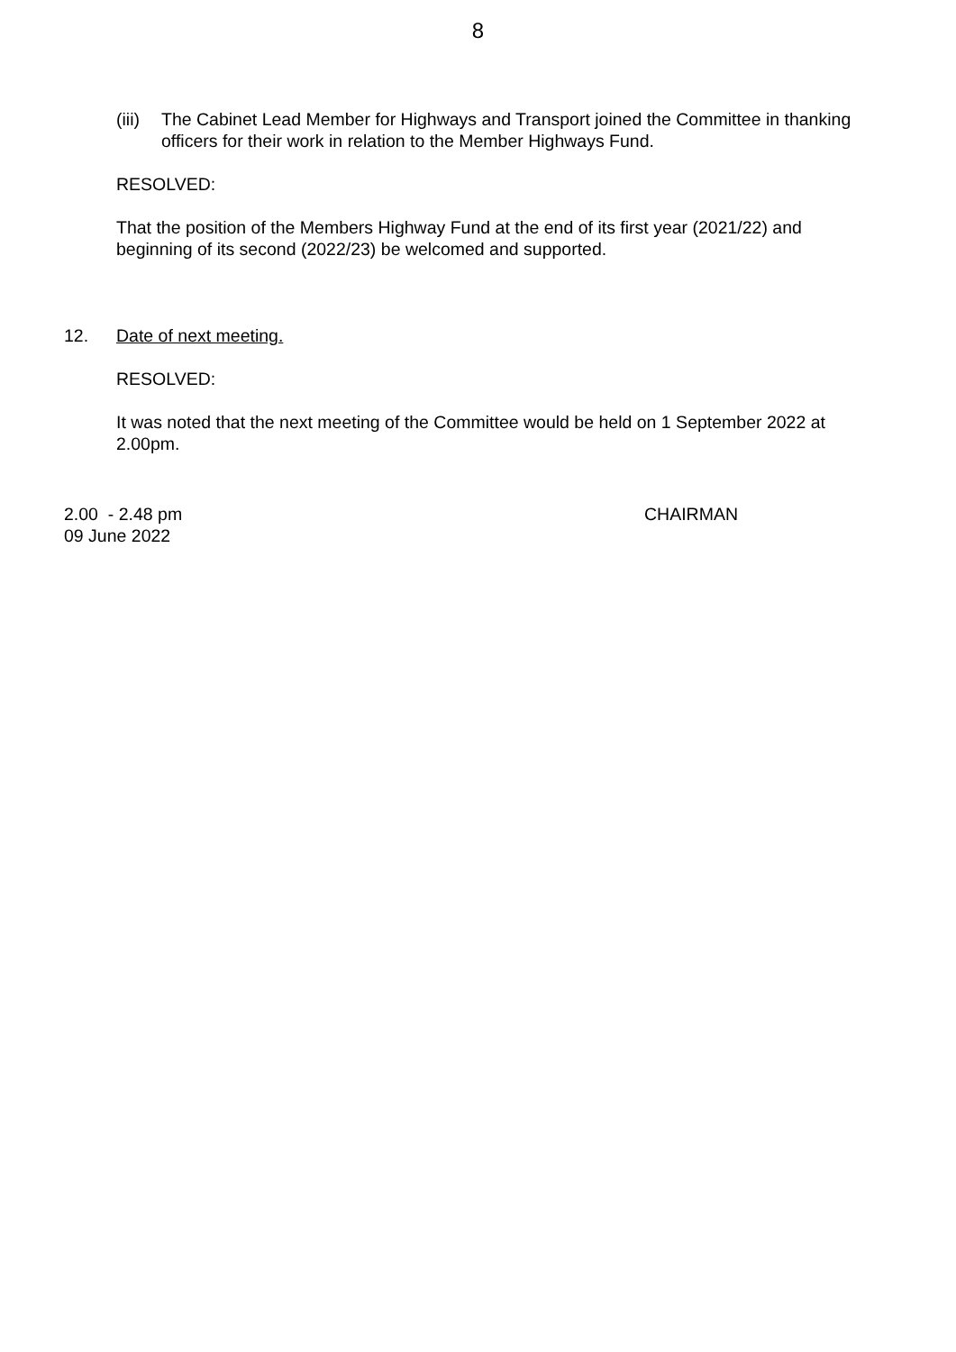8
(iii)
The Cabinet Lead Member for Highways and Transport joined the Committee in thanking officers for their work in relation to the Member Highways Fund.
RESOLVED:
That the position of the Members Highway Fund at the end of its first year (2021/22) and beginning of its second (2022/23) be welcomed and supported.
12. Date of next meeting.
RESOLVED:
It was noted that the next meeting of the Committee would be held on 1 September 2022 at 2.00pm.
2.00 - 2.48 pm
09 June 2022
CHAIRMAN